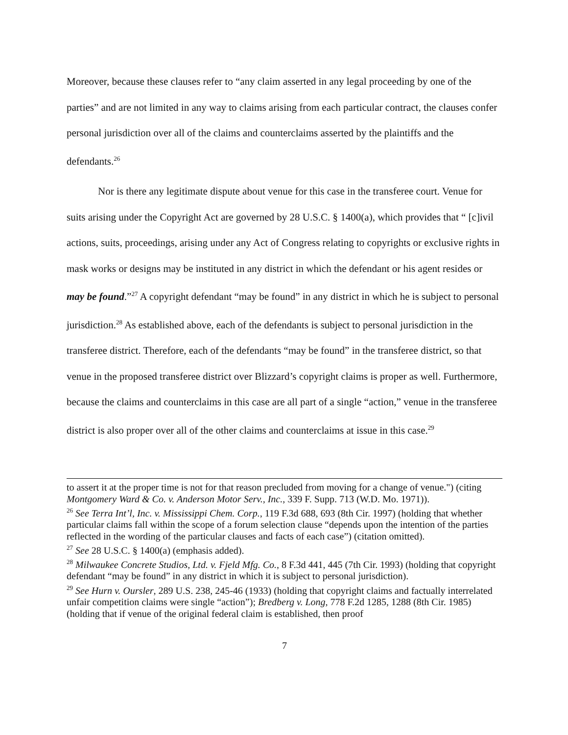Moreover, because these clauses refer to “any claim asserted in any legal proceeding by one of the parties” and are not limited in any way to claims arising from each particular contract, the clauses confer personal jurisdiction over all of the claims and counterclaims asserted by the plaintiffs and the defendants.<sup>26</sup>
Nor is there any legitimate dispute about venue for this case in the transferee court. Venue for suits arising under the Copyright Act are governed by 28 U.S.C. § 1400(a), which provides that “ [c]ivil actions, suits, proceedings, arising under any Act of Congress relating to copyrights or exclusive rights in mask works or designs may be instituted in any district in which the defendant or his agent resides or may be found.”<sup>27</sup> A copyright defendant “may be found” in any district in which he is subject to personal jurisdiction.<sup>28</sup> As established above, each of the defendants is subject to personal jurisdiction in the transferee district. Therefore, each of the defendants “may be found” in the transferee district, so that venue in the proposed transferee district over Blizzard’s copyright claims is proper as well. Furthermore, because the claims and counterclaims in this case are all part of a single “action,” venue in the transferee district is also proper over all of the other claims and counterclaims at issue in this case.<sup>29</sup>
to assert it at the proper time is not for that reason precluded from moving for a change of venue.") (citing Montgomery Ward & Co. v. Anderson Motor Serv., Inc., 339 F. Supp. 713 (W.D. Mo. 1971)).
<sup>26</sup> See Terra Int’l, Inc. v. Mississippi Chem. Corp., 119 F.3d 688, 693 (8th Cir. 1997) (holding that whether particular claims fall within the scope of a forum selection clause “depends upon the intention of the parties reflected in the wording of the particular clauses and facts of each case”) (citation omitted).
<sup>27</sup> See 28 U.S.C. § 1400(a) (emphasis added).
<sup>28</sup> Milwaukee Concrete Studios, Ltd. v. Fjeld Mfg. Co., 8 F.3d 441, 445 (7th Cir. 1993) (holding that copyright defendant “may be found” in any district in which it is subject to personal jurisdiction).
<sup>29</sup> See Hurn v. Oursler, 289 U.S. 238, 245-46 (1933) (holding that copyright claims and factually interrelated unfair competition claims were single “action”); Bredberg v. Long, 778 F.2d 1285, 1288 (8th Cir. 1985) (holding that if venue of the original federal claim is established, then proof
7